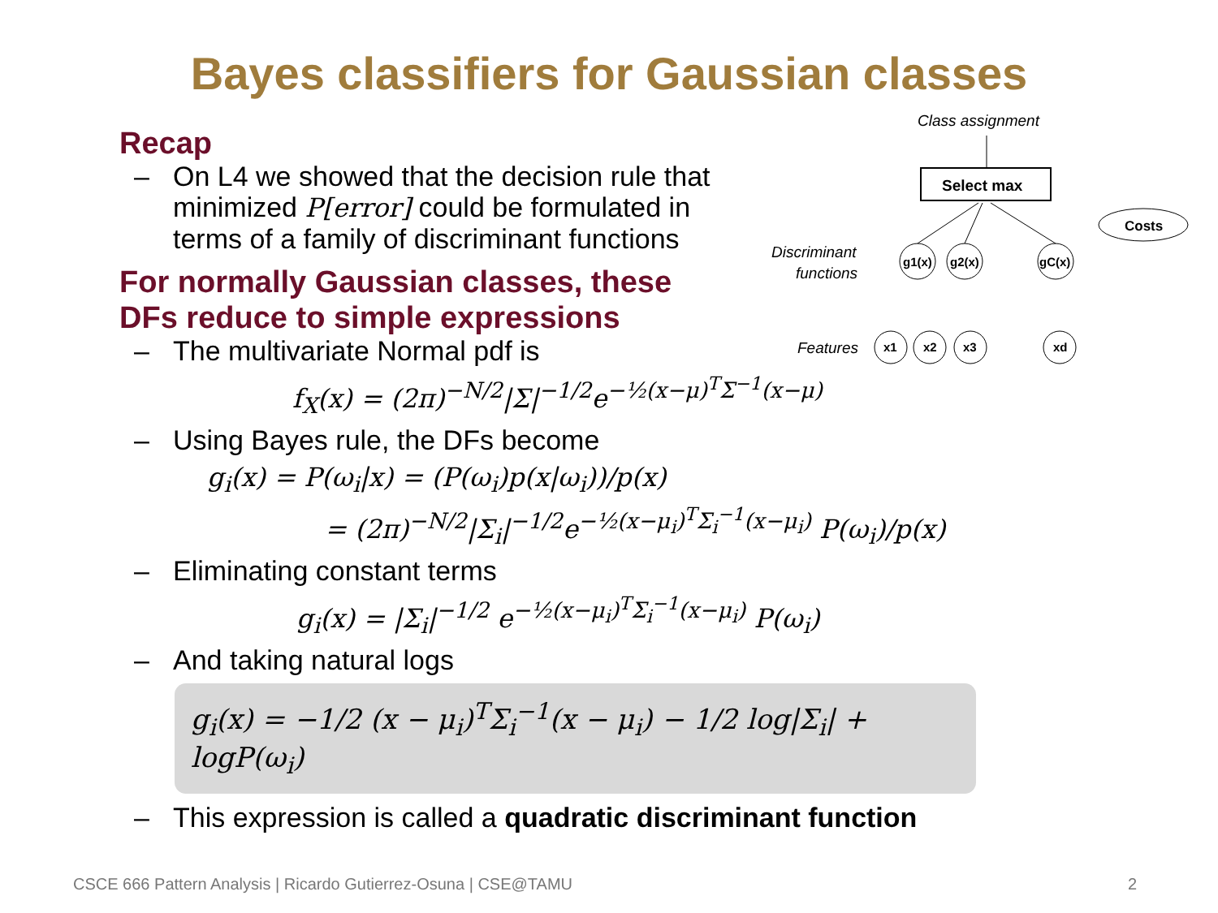Bayes classifiers for Gaussian classes
Class assignment
Select max
Costs
Discriminant
functions
Features
g1(x)
g2(x)
gC(x)
x1
x2
x3
xd
Recap
– On L4 we showed that the decision rule that
minimized P[error] could be formulated in
terms of a family of discriminant functions
For normally Gaussian classes, these
DFs reduce to simple expressions
– The multivariate Normal pdf is
f<sub>X</sub>(x) = (2π)<sup>−N/2</sup>|Σ|<sup>−1/2</sup>e<sup>−½(x−μ)<sup>T</sup>Σ<sup>−1</sup>(x−μ)</sup>
– Using Bayes rule, the DFs become
g<sub>i</sub>(x) = P(ω<sub>i</sub>|x) = (P(ω<sub>i</sub>)p(x|ω<sub>i</sub>))/p(x)
= (2π)<sup>−N/2</sup>|Σ<sub>i</sub>|<sup>−1/2</sup>e<sup>−½(x−μ<sub>i</sub>)<sup>T</sup>Σ<sub>i</sub><sup>−1</sup>(x−μ<sub>i</sub>)</sup> P(ω<sub>i</sub>)/p(x)
– Eliminating constant terms
g<sub>i</sub>(x) = |Σ<sub>i</sub>|<sup>−1/2</sup> e<sup>−½(x−μ<sub>i</sub>)<sup>T</sup>Σ<sub>i</sub><sup>−1</sup>(x−μ<sub>i</sub>)</sup> P(ω<sub>i</sub>)
– And taking natural logs
g<sub>i</sub>(x) = −1/2 (x − μ<sub>i</sub>)<sup>T</sup>Σ<sub>i</sub><sup>−1</sup>(x − μ<sub>i</sub>) − 1/2 log|Σ<sub>i</sub>| + logP(ω<sub>i</sub>)
– This expression is called a quadratic discriminant function
CSCE 666 Pattern Analysis | Ricardo Gutierrez-Osuna | CSE@TAMU
2